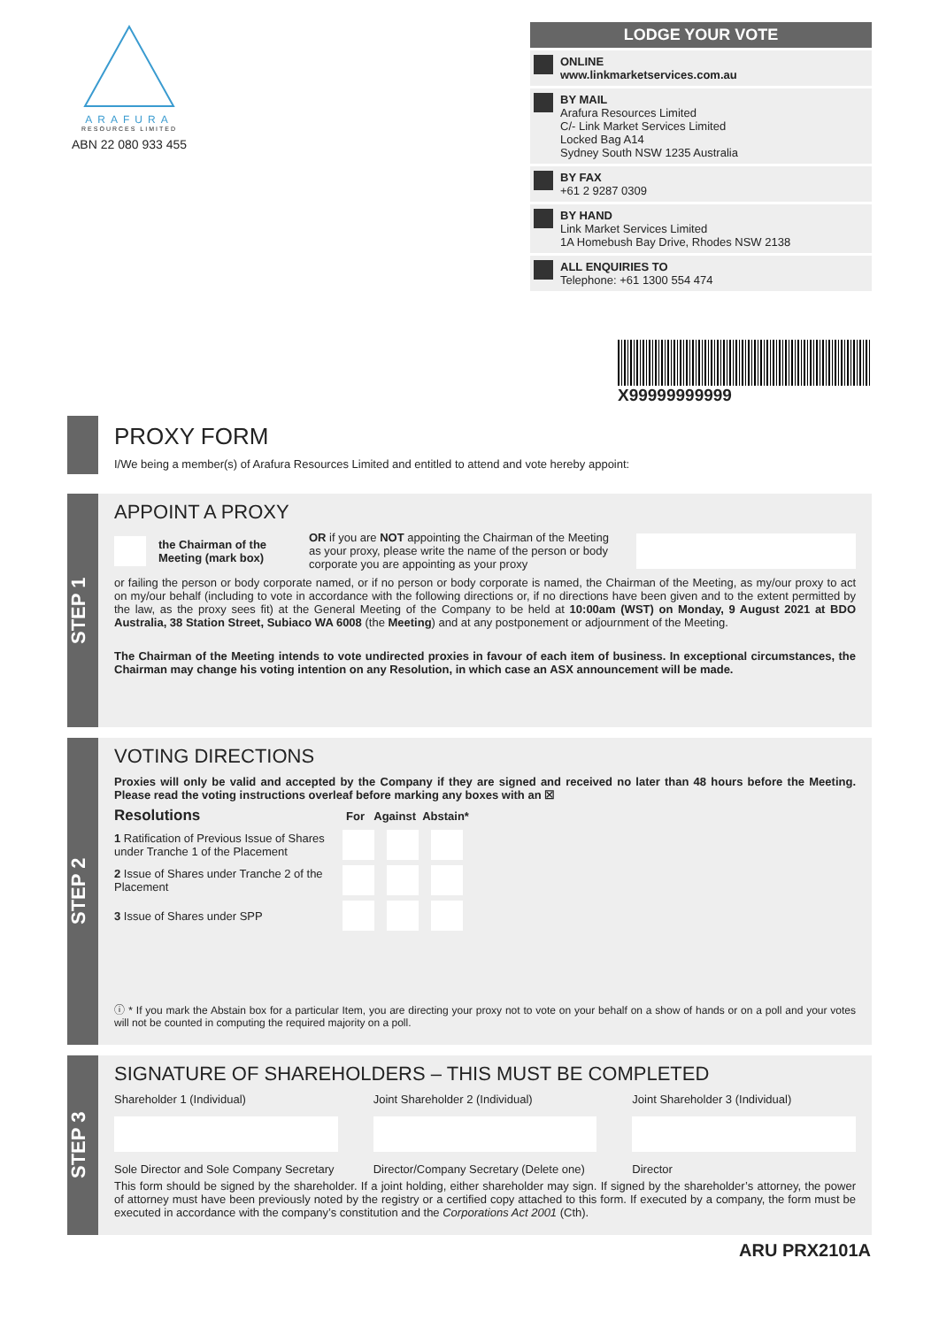ARAFURA
RESOURCES LIMITED
ABN 22 080 933 455
LODGE YOUR VOTE
ONLINE
www.linkmarketservices.com.au
BY MAIL
Arafura Resources Limited
C/- Link Market Services Limited
Locked Bag A14
Sydney South NSW 1235 Australia
BY FAX
+61 2 9287 0309
BY HAND
Link Market Services Limited
1A Homebush Bay Drive, Rhodes NSW 2138
ALL ENQUIRIES TO
Telephone: +61 1300 554 474
X99999999999
PROXY FORM
I/We being a member(s) of Arafura Resources Limited and entitled to attend and vote hereby appoint:
STEP 1
APPOINT A PROXY
the Chairman of the Meeting (mark box) OR if you are NOT appointing the Chairman of the Meeting as your proxy, please write the name of the person or body corporate you are appointing as your proxy
or failing the person or body corporate named, or if no person or body corporate is named, the Chairman of the Meeting, as my/our proxy to act on my/our behalf (including to vote in accordance with the following directions or, if no directions have been given and to the extent permitted by the law, as the proxy sees fit) at the General Meeting of the Company to be held at 10:00am (WST) on Monday, 9 August 2021 at BDO Australia, 38 Station Street, Subiaco WA 6008 (the Meeting) and at any postponement or adjournment of the Meeting.
The Chairman of the Meeting intends to vote undirected proxies in favour of each item of business. In exceptional circumstances, the Chairman may change his voting intention on any Resolution, in which case an ASX announcement will be made.
STEP 2
VOTING DIRECTIONS
Proxies will only be valid and accepted by the Company if they are signed and received no later than 48 hours before the Meeting. Please read the voting instructions overleaf before marking any boxes with an ☒
Resolutions For Against Abstain*
1 Ratification of Previous Issue of Shares under Tranche 1 of the Placement
2 Issue of Shares under Tranche 2 of the Placement
3 Issue of Shares under SPP
ⓘ * If you mark the Abstain box for a particular Item, you are directing your proxy not to vote on your behalf on a show of hands or on a poll and your votes will not be counted in computing the required majority on a poll.
STEP 3
SIGNATURE OF SHAREHOLDERS – THIS MUST BE COMPLETED
Shareholder 1 (Individual)
Sole Director and Sole Company Secretary
Joint Shareholder 2 (Individual)
Director/Company Secretary (Delete one)
Joint Shareholder 3 (Individual)
Director
This form should be signed by the shareholder. If a joint holding, either shareholder may sign. If signed by the shareholder’s attorney, the power of attorney must have been previously noted by the registry or a certified copy attached to this form. If executed by a company, the form must be executed in accordance with the company’s constitution and the Corporations Act 2001 (Cth).
ARU PRX2101A